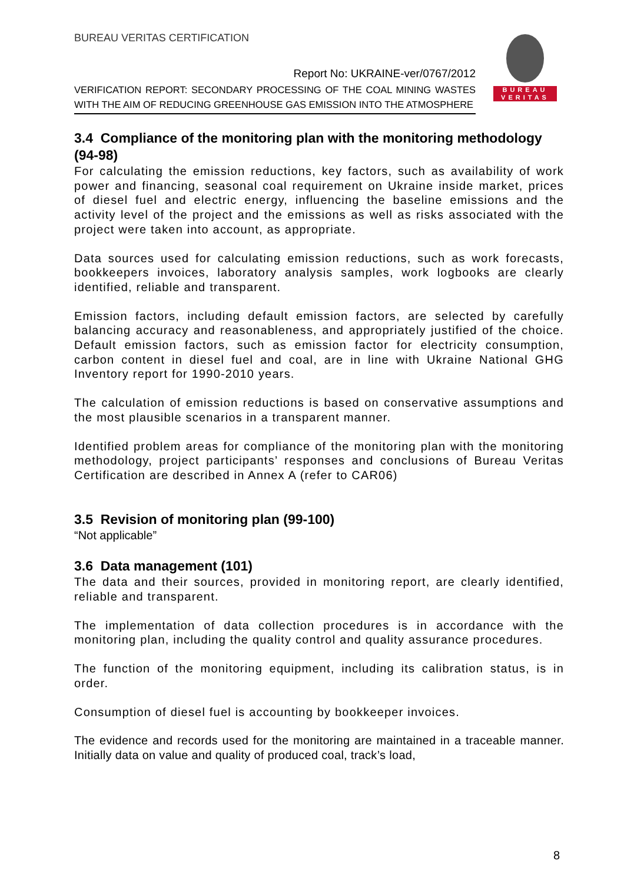BUREAU VERITAS CERTIFICATION
BUREAU
VERITAS
Report No: UKRAINE-ver/0767/2012
VERIFICATION REPORT: SECONDARY PROCESSING OF THE COAL MINING WASTES WITH THE AIM OF REDUCING GREENHOUSE GAS EMISSION INTO THE ATMOSPHERE
3.4 Compliance of the monitoring plan with the monitoring methodology (94-98)
For calculating the emission reductions, key factors, such as availability of work power and financing, seasonal coal requirement on Ukraine inside market, prices of diesel fuel and electric energy, influencing the baseline emissions and the activity level of the project and the emissions as well as risks associated with the project were taken into account, as appropriate.
Data sources used for calculating emission reductions, such as work forecasts, bookkeepers invoices, laboratory analysis samples, work logbooks are clearly identified, reliable and transparent.
Emission factors, including default emission factors, are selected by carefully balancing accuracy and reasonableness, and appropriately justified of the choice. Default emission factors, such as emission factor for electricity consumption, carbon content in diesel fuel and coal, are in line with Ukraine National GHG Inventory report for 1990-2010 years.
The calculation of emission reductions is based on conservative assumptions and the most plausible scenarios in a transparent manner.
Identified problem areas for compliance of the monitoring plan with the monitoring methodology, project participants’ responses and conclusions of Bureau Veritas Certification are described in Annex A (refer to CAR06)
3.5 Revision of monitoring plan (99-100)
“Not applicable”
3.6 Data management (101)
The data and their sources, provided in monitoring report, are clearly identified, reliable and transparent.
The implementation of data collection procedures is in accordance with the monitoring plan, including the quality control and quality assurance procedures.
The function of the monitoring equipment, including its calibration status, is in order.
Consumption of diesel fuel is accounting by bookkeeper invoices.
The evidence and records used for the monitoring are maintained in a traceable manner. Initially data on value and quality of produced coal, track’s load,
8